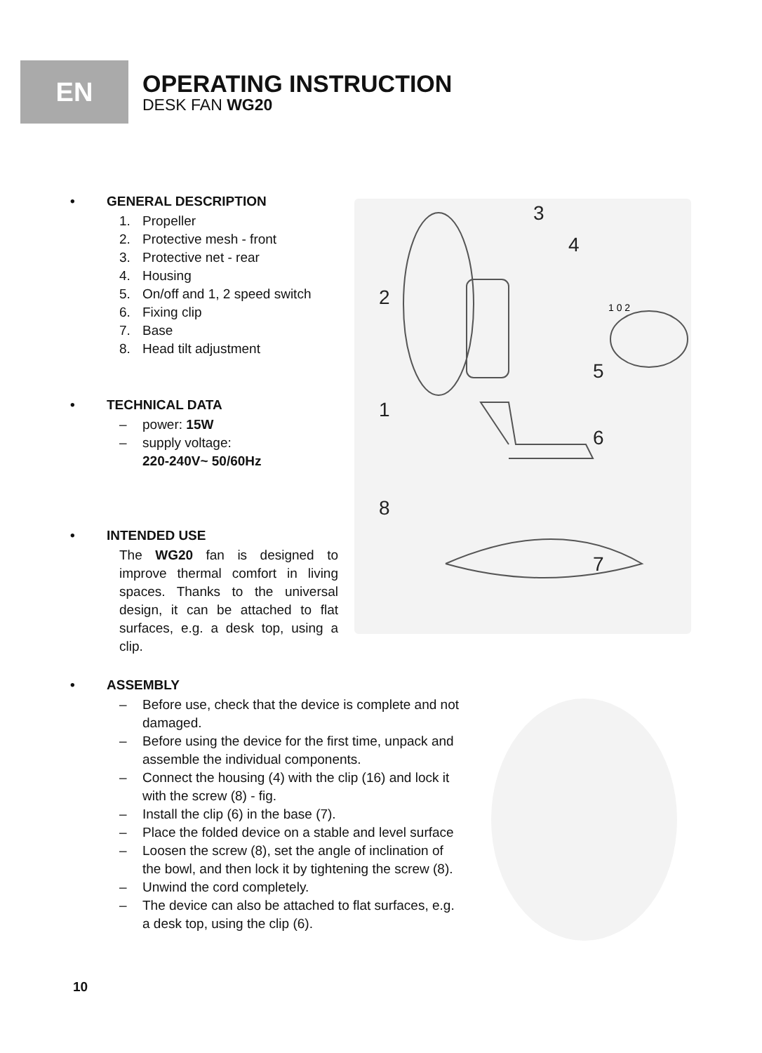EN
OPERATING INSTRUCTION
DESK FAN WG20
• GENERAL DESCRIPTION
1. Propeller
2. Protective mesh - front
3. Protective net - rear
4. Housing
5. On/off and 1, 2 speed switch
6. Fixing clip
7. Base
8. Head tilt adjustment
• TECHNICAL DATA
– power: 15W
– supply voltage:
220-240V~ 50/60Hz
• INTENDED USE
The WG20 fan is designed to improve thermal comfort in living spaces. Thanks to the universal design, it can be attached to flat surfaces, e.g. a desk top, using a clip.
3
4
2
5
1
6
8
7
1 0 2
• ASSEMBLY
– Before use, check that the device is complete and not damaged.
– Before using the device for the first time, unpack and assemble the individual components.
– Connect the housing (4) with the clip (16) and lock it with the screw (8) - fig.
– Install the clip (6) in the base (7).
– Place the folded device on a stable and level surface
– Loosen the screw (8), set the angle of inclination of the bowl, and then lock it by tightening the screw (8).
– Unwind the cord completely.
– The device can also be attached to flat surfaces, e.g. a desk top, using the clip (6).
10